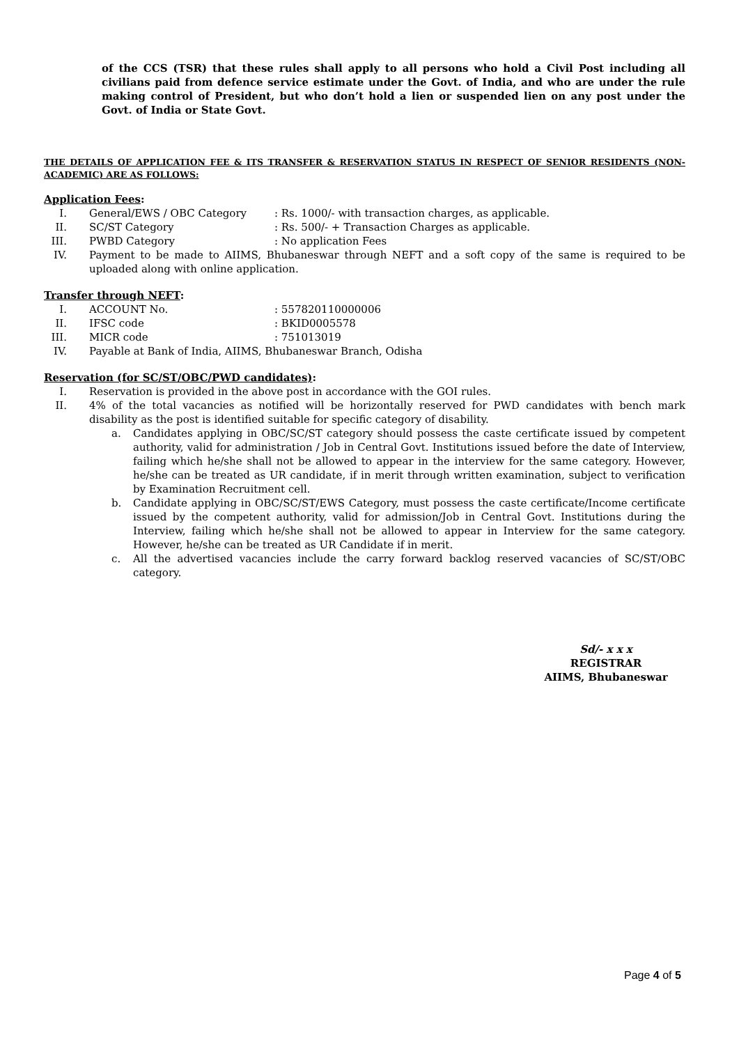of the CCS (TSR) that these rules shall apply to all persons who hold a Civil Post including all civilians paid from defence service estimate under the Govt. of India, and who are under the rule making control of President, but who don’t hold a lien or suspended lien on any post under the Govt. of India or State Govt.
THE DETAILS OF APPLICATION FEE & ITS TRANSFER & RESERVATION STATUS IN RESPECT OF SENIOR RESIDENTS (NON-ACADEMIC) ARE AS FOLLOWS:
Application Fees:
I. General/EWS / OBC Category: Rs. 1000/- with transaction charges, as applicable.
II. SC/ST Category: Rs. 500/- + Transaction Charges as applicable.
III. PWBD Category: No application Fees
IV. Payment to be made to AIIMS, Bhubaneswar through NEFT and a soft copy of the same is required to be uploaded along with online application.
Transfer through NEFT:
I. ACCOUNT No.: 557820110000006
II. IFSC code: BKID0005578
III. MICR code: 751013019
IV. Payable at Bank of India, AIIMS, Bhubaneswar Branch, Odisha
Reservation (for SC/ST/OBC/PWD candidates):
I. Reservation is provided in the above post in accordance with the GOI rules.
II. 4% of the total vacancies as notified will be horizontally reserved for PWD candidates with bench mark disability as the post is identified suitable for specific category of disability.
a. Candidates applying in OBC/SC/ST category should possess the caste certificate issued by competent authority, valid for administration / Job in Central Govt. Institutions issued before the date of Interview, failing which he/she shall not be allowed to appear in the interview for the same category. However, he/she can be treated as UR candidate, if in merit through written examination, subject to verification by Examination Recruitment cell.
b. Candidate applying in OBC/SC/ST/EWS Category, must possess the caste certificate/Income certificate issued by the competent authority, valid for admission/Job in Central Govt. Institutions during the Interview, failing which he/she shall not be allowed to appear in Interview for the same category. However, he/she can be treated as UR Candidate if in merit.
c. All the advertised vacancies include the carry forward backlog reserved vacancies of SC/ST/OBC category.
Sd/- x x x
REGISTRAR
AIIMS, Bhubaneswar
Page 4 of 5